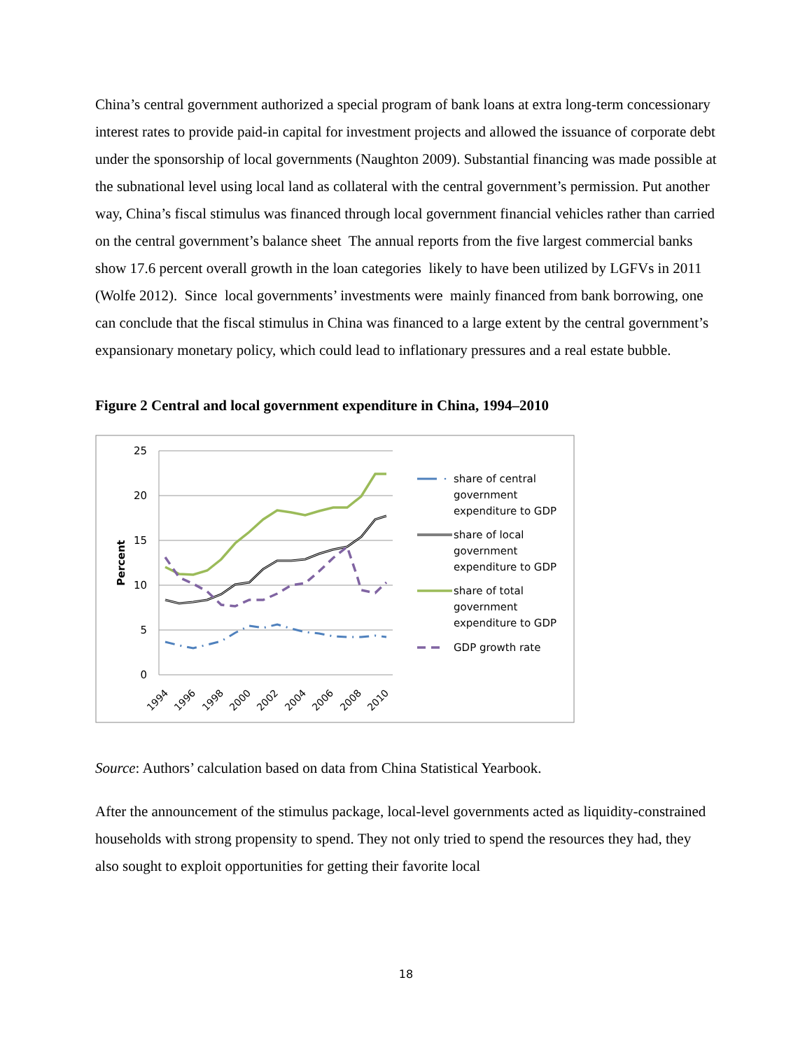China’s central government authorized a special program of bank loans at extra long-term concessionary interest rates to provide paid-in capital for investment projects and allowed the issuance of corporate debt under the sponsorship of local governments (Naughton 2009). Substantial financing was made possible at the subnational level using local land as collateral with the central government’s permission. Put another way, China’s fiscal stimulus was financed through local government financial vehicles rather than carried on the central government’s balance sheet The annual reports from the five largest commercial banks show 17.6 percent overall growth in the loan categories likely to have been utilized by LGFVs in 2011 (Wolfe 2012). Since local governments’ investments were mainly financed from bank borrowing, one can conclude that the fiscal stimulus in China was financed to a large extent by the central government’s expansionary monetary policy, which could lead to inflationary pressures and a real estate bubble.
Figure 2 Central and local government expenditure in China, 1994–2010
25
20
15
10
5
0
Percent
1994
1996
1998
2000
2002
2004
2006
2008
2010
share of central
government
expenditure to GDP
share of local
government
expenditure to GDP
share of total
government
expenditure to GDP
GDP growth rate
Source: Authors’ calculation based on data from China Statistical Yearbook.
After the announcement of the stimulus package, local-level governments acted as liquidity-constrained households with strong propensity to spend. They not only tried to spend the resources they had, they also sought to exploit opportunities for getting their favorite local
18